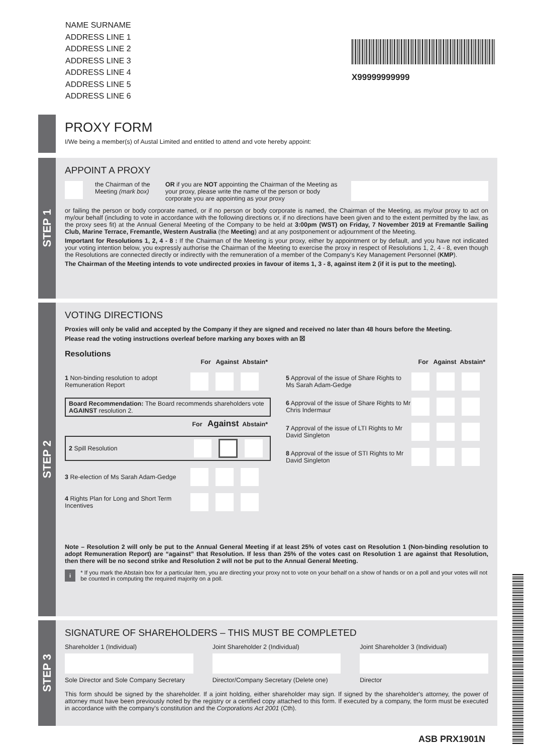NAME SURNAME
ADDRESS LINE 1
ADDRESS LINE 2
ADDRESS LINE 3
ADDRESS LINE 4
ADDRESS LINE 5
ADDRESS LINE 6
X99999999999
PROXY FORM
I/We being a member(s) of Austal Limited and entitled to attend and vote hereby appoint:
STEP 1
APPOINT A PROXY
the Chairman of the Meeting (mark box)
OR if you are NOT appointing the Chairman of the Meeting as your proxy, please write the name of the person or body corporate you are appointing as your proxy
or failing the person or body corporate named, or if no person or body corporate is named, the Chairman of the Meeting, as my/our proxy to act on my/our behalf (including to vote in accordance with the following directions or, if no directions have been given and to the extent permitted by the law, as the proxy sees fit) at the Annual General Meeting of the Company to be held at 3:00pm (WST) on Friday, 7 November 2019 at Fremantle Sailing Club, Marine Terrace, Fremantle, Western Australia (the Meeting) and at any postponement or adjournment of the Meeting.
Important for Resolutions 1, 2, 4 - 8 : If the Chairman of the Meeting is your proxy, either by appointment or by default, and you have not indicated your voting intention below, you expressly authorise the Chairman of the Meeting to exercise the proxy in respect of Resolutions 1, 2, 4 - 8, even though the Resolutions are connected directly or indirectly with the remuneration of a member of the Company's Key Management Personnel (KMP).
The Chairman of the Meeting intends to vote undirected proxies in favour of items 1, 3 - 8, against item 2 (if it is put to the meeting).
STEP 2
VOTING DIRECTIONS
Proxies will only be valid and accepted by the Company if they are signed and received no later than 48 hours before the Meeting.
Please read the voting instructions overleaf before marking any boxes with an ☒
Resolutions
For Against Abstain*
1 Non-binding resolution to adopt Remuneration Report
Board Recommendation: The Board recommends shareholders vote AGAINST resolution 2.
For Against Abstain*
2 Spill Resolution
3 Re-election of Ms Sarah Adam-Gedge
4 Rights Plan for Long and Short Term Incentives
For Against Abstain*
5 Approval of the issue of Share Rights to Ms Sarah Adam-Gedge
6 Approval of the issue of Share Rights to Mr Chris Indermaur
7 Approval of the issue of LTI Rights to Mr David Singleton
8 Approval of the issue of STI Rights to Mr David Singleton
Note – Resolution 2 will only be put to the Annual General Meeting if at least 25% of votes cast on Resolution 1 (Non-binding resolution to adopt Remuneration Report) are “against” that Resolution. If less than 25% of the votes cast on Resolution 1 are against that Resolution, then there will be no second strike and Resolution 2 will not be put to the Annual General Meeting.
i
* If you mark the Abstain box for a particular Item, you are directing your proxy not to vote on your behalf on a show of hands or on a poll and your votes will not be counted in computing the required majority on a poll.
STEP 3
SIGNATURE OF SHAREHOLDERS – THIS MUST BE COMPLETED
Shareholder 1 (Individual)
Sole Director and Sole Company Secretary
Joint Shareholder 2 (Individual)
Director/Company Secretary (Delete one)
Joint Shareholder 3 (Individual)
Director
This form should be signed by the shareholder. If a joint holding, either shareholder may sign. If signed by the shareholder's attorney, the power of attorney must have been previously noted by the registry or a certified copy attached to this form. If executed by a company, the form must be executed in accordance with the company's constitution and the Corporations Act 2001 (Cth).
ASB PRX1901N